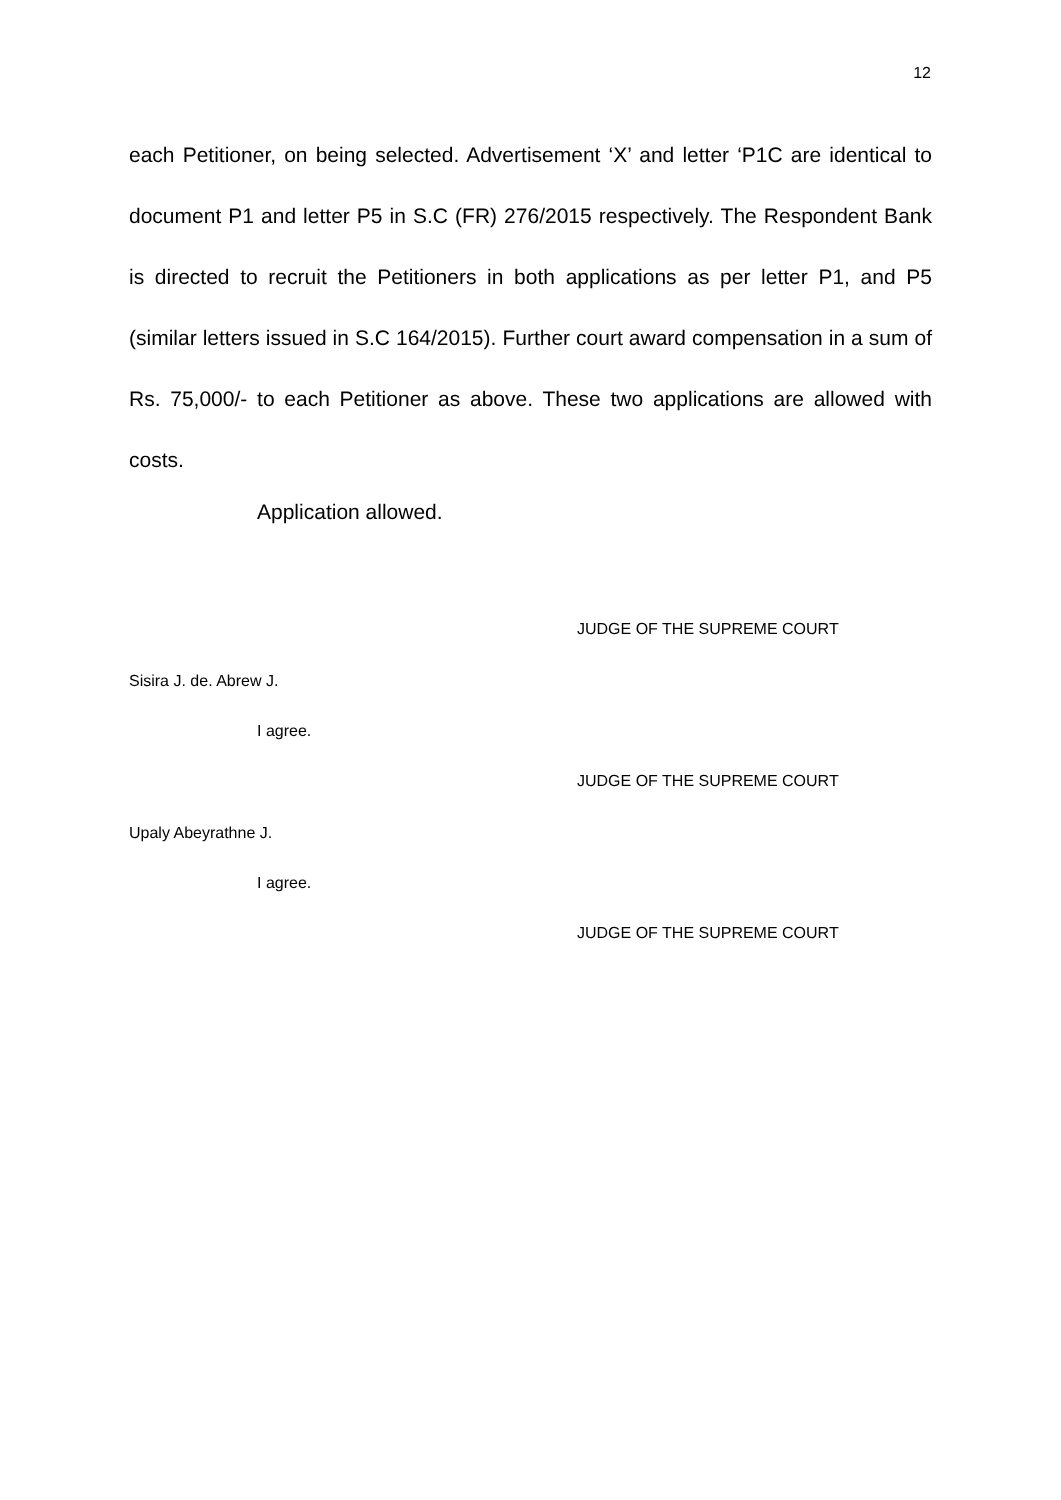12
each Petitioner, on being selected. Advertisement ‘X’ and letter ‘P1C are identical to document P1 and letter P5 in S.C (FR) 276/2015 respectively. The Respondent Bank is directed to recruit the Petitioners in both applications as per letter P1, and P5 (similar letters issued in S.C 164/2015). Further court award compensation in a sum of Rs. 75,000/- to each Petitioner as above. These two applications are allowed with costs.
Application allowed.
JUDGE OF THE SUPREME COURT
Sisira J. de. Abrew J.
I agree.
JUDGE OF THE SUPREME COURT
Upaly Abeyrathne J.
I agree.
JUDGE OF THE SUPREME COURT